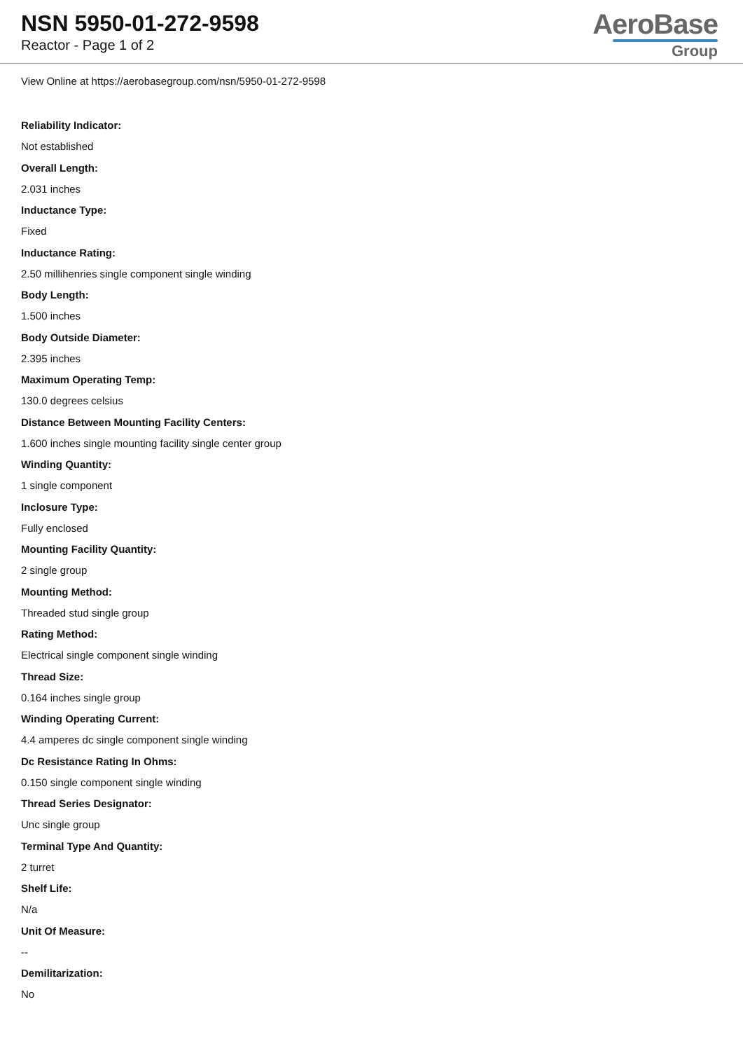NSN 5950-01-272-9598
Reactor - Page 1 of 2
AeroBase
Group
View Online at https://aerobasegroup.com/nsn/5950-01-272-9598
Reliability Indicator:
Not established
Overall Length:
2.031 inches
Inductance Type:
Fixed
Inductance Rating:
2.50 millihenries single component single winding
Body Length:
1.500 inches
Body Outside Diameter:
2.395 inches
Maximum Operating Temp:
130.0 degrees celsius
Distance Between Mounting Facility Centers:
1.600 inches single mounting facility single center group
Winding Quantity:
1 single component
Inclosure Type:
Fully enclosed
Mounting Facility Quantity:
2 single group
Mounting Method:
Threaded stud single group
Rating Method:
Electrical single component single winding
Thread Size:
0.164 inches single group
Winding Operating Current:
4.4 amperes dc single component single winding
Dc Resistance Rating In Ohms:
0.150 single component single winding
Thread Series Designator:
Unc single group
Terminal Type And Quantity:
2 turret
Shelf Life:
N/a
Unit Of Measure:
--
Demilitarization:
No